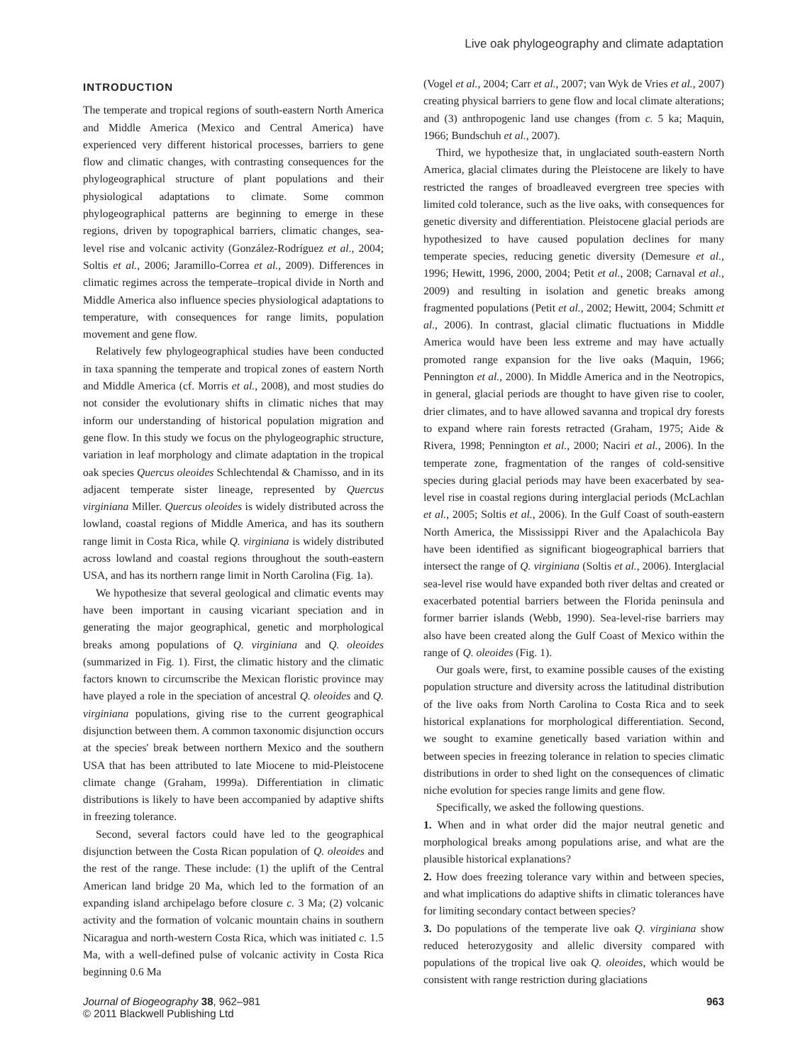Live oak phylogeography and climate adaptation
INTRODUCTION
The temperate and tropical regions of south-eastern North America and Middle America (Mexico and Central America) have experienced very different historical processes, barriers to gene flow and climatic changes, with contrasting consequences for the phylogeographical structure of plant populations and their physiological adaptations to climate. Some common phylogeographical patterns are beginning to emerge in these regions, driven by topographical barriers, climatic changes, sea-level rise and volcanic activity (González-Rodríguez et al., 2004; Soltis et al., 2006; Jaramillo-Correa et al., 2009). Differences in climatic regimes across the temperate–tropical divide in North and Middle America also influence species physiological adaptations to temperature, with consequences for range limits, population movement and gene flow.
Relatively few phylogeographical studies have been conducted in taxa spanning the temperate and tropical zones of eastern North and Middle America (cf. Morris et al., 2008), and most studies do not consider the evolutionary shifts in climatic niches that may inform our understanding of historical population migration and gene flow. In this study we focus on the phylogeographic structure, variation in leaf morphology and climate adaptation in the tropical oak species Quercus oleoides Schlechtendal & Chamisso, and in its adjacent temperate sister lineage, represented by Quercus virginiana Miller. Quercus oleoides is widely distributed across the lowland, coastal regions of Middle America, and has its southern range limit in Costa Rica, while Q. virginiana is widely distributed across lowland and coastal regions throughout the south-eastern USA, and has its northern range limit in North Carolina (Fig. 1a).
We hypothesize that several geological and climatic events may have been important in causing vicariant speciation and in generating the major geographical, genetic and morphological breaks among populations of Q. virginiana and Q. oleoides (summarized in Fig. 1). First, the climatic history and the climatic factors known to circumscribe the Mexican floristic province may have played a role in the speciation of ancestral Q. oleoides and Q. virginiana populations, giving rise to the current geographical disjunction between them. A common taxonomic disjunction occurs at the species' break between northern Mexico and the southern USA that has been attributed to late Miocene to mid-Pleistocene climate change (Graham, 1999a). Differentiation in climatic distributions is likely to have been accompanied by adaptive shifts in freezing tolerance.
Second, several factors could have led to the geographical disjunction between the Costa Rican population of Q. oleoides and the rest of the range. These include: (1) the uplift of the Central American land bridge 20 Ma, which led to the formation of an expanding island archipelago before closure c. 3 Ma; (2) volcanic activity and the formation of volcanic mountain chains in southern Nicaragua and north-western Costa Rica, which was initiated c. 1.5 Ma, with a well-defined pulse of volcanic activity in Costa Rica beginning 0.6 Ma
(Vogel et al., 2004; Carr et al., 2007; van Wyk de Vries et al., 2007) creating physical barriers to gene flow and local climate alterations; and (3) anthropogenic land use changes (from c. 5 ka; Maquin, 1966; Bundschuh et al., 2007).
Third, we hypothesize that, in unglaciated south-eastern North America, glacial climates during the Pleistocene are likely to have restricted the ranges of broadleaved evergreen tree species with limited cold tolerance, such as the live oaks, with consequences for genetic diversity and differentiation. Pleistocene glacial periods are hypothesized to have caused population declines for many temperate species, reducing genetic diversity (Demesure et al., 1996; Hewitt, 1996, 2000, 2004; Petit et al., 2008; Carnaval et al., 2009) and resulting in isolation and genetic breaks among fragmented populations (Petit et al., 2002; Hewitt, 2004; Schmitt et al., 2006). In contrast, glacial climatic fluctuations in Middle America would have been less extreme and may have actually promoted range expansion for the live oaks (Maquin, 1966; Pennington et al., 2000). In Middle America and in the Neotropics, in general, glacial periods are thought to have given rise to cooler, drier climates, and to have allowed savanna and tropical dry forests to expand where rain forests retracted (Graham, 1975; Aide & Rivera, 1998; Pennington et al., 2000; Naciri et al., 2006). In the temperate zone, fragmentation of the ranges of cold-sensitive species during glacial periods may have been exacerbated by sea-level rise in coastal regions during interglacial periods (McLachlan et al., 2005; Soltis et al., 2006). In the Gulf Coast of south-eastern North America, the Mississippi River and the Apalachicola Bay have been identified as significant biogeographical barriers that intersect the range of Q. virginiana (Soltis et al., 2006). Interglacial sea-level rise would have expanded both river deltas and created or exacerbated potential barriers between the Florida peninsula and former barrier islands (Webb, 1990). Sea-level-rise barriers may also have been created along the Gulf Coast of Mexico within the range of Q. oleoides (Fig. 1).
Our goals were, first, to examine possible causes of the existing population structure and diversity across the latitudinal distribution of the live oaks from North Carolina to Costa Rica and to seek historical explanations for morphological differentiation. Second, we sought to examine genetically based variation within and between species in freezing tolerance in relation to species climatic distributions in order to shed light on the consequences of climatic niche evolution for species range limits and gene flow.
Specifically, we asked the following questions.
1. When and in what order did the major neutral genetic and morphological breaks among populations arise, and what are the plausible historical explanations?
2. How does freezing tolerance vary within and between species, and what implications do adaptive shifts in climatic tolerances have for limiting secondary contact between species?
3. Do populations of the temperate live oak Q. virginiana show reduced heterozygosity and allelic diversity compared with populations of the tropical live oak Q. oleoides, which would be consistent with range restriction during glaciations
Journal of Biogeography 38, 962–981
© 2011 Blackwell Publishing Ltd
963